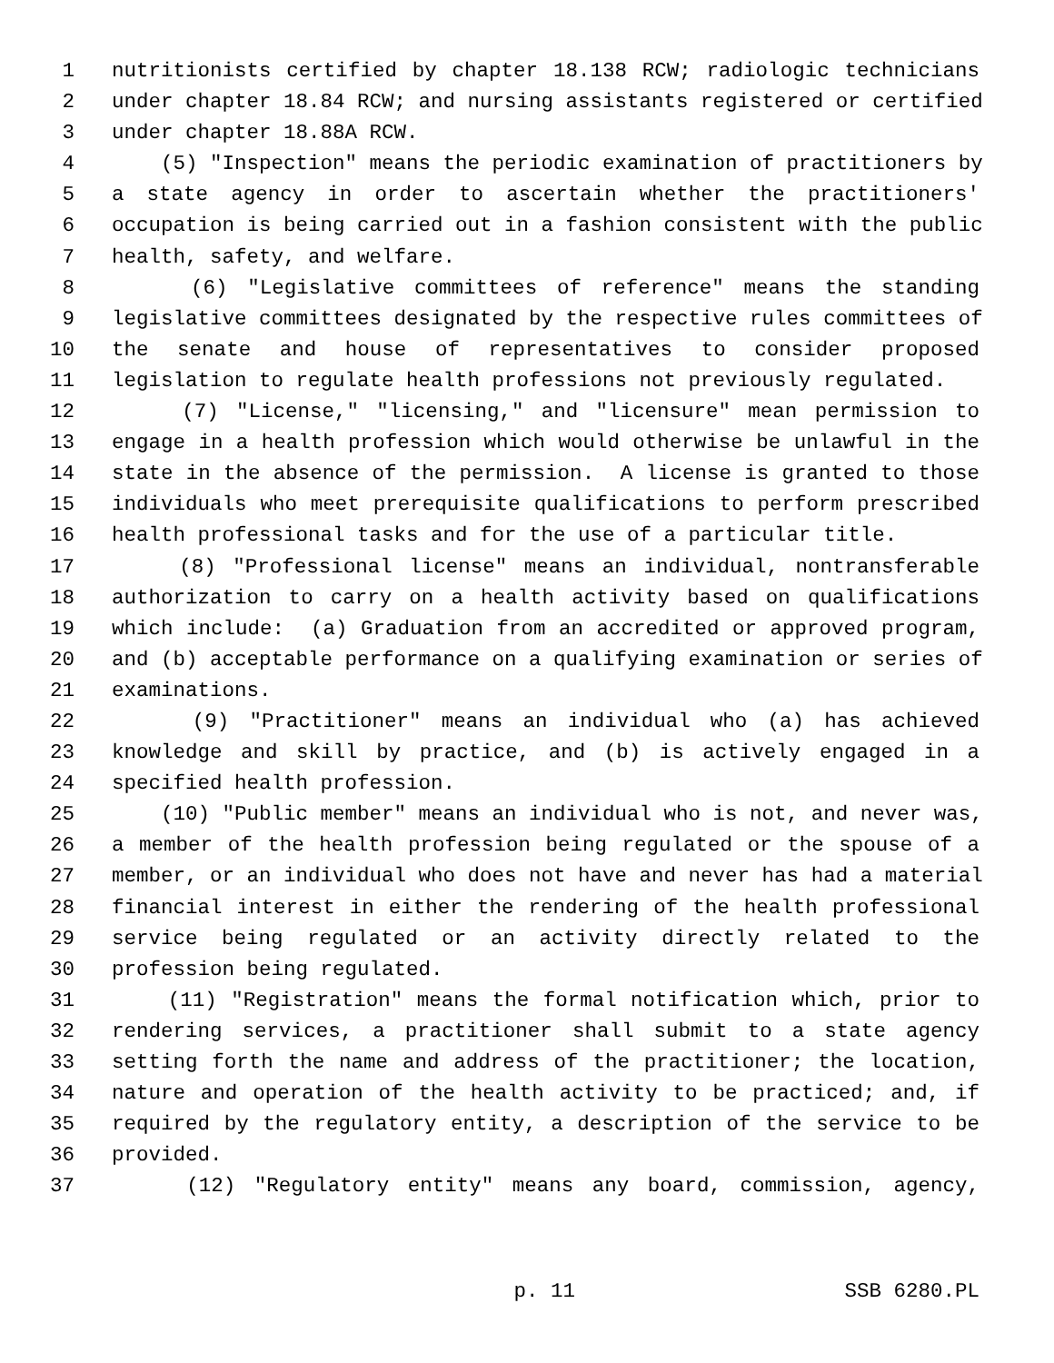1 nutritionists certified by chapter 18.138 RCW; radiologic technicians
2 under chapter 18.84 RCW; and nursing assistants registered or certified
3 under chapter 18.88A RCW.
4 (5) "Inspection" means the periodic examination of practitioners by
5 a state agency in order to ascertain whether the practitioners'
6 occupation is being carried out in a fashion consistent with the public
7 health, safety, and welfare.
8 (6) "Legislative committees of reference" means the standing
9 legislative committees designated by the respective rules committees of
10 the senate and house of representatives to consider proposed
11 legislation to regulate health professions not previously regulated.
12 (7) "License," "licensing," and "licensure" mean permission to
13 engage in a health profession which would otherwise be unlawful in the
14 state in the absence of the permission. A license is granted to those
15 individuals who meet prerequisite qualifications to perform prescribed
16 health professional tasks and for the use of a particular title.
17 (8) "Professional license" means an individual, nontransferable
18 authorization to carry on a health activity based on qualifications
19 which include: (a) Graduation from an accredited or approved program,
20 and (b) acceptable performance on a qualifying examination or series of
21 examinations.
22 (9) "Practitioner" means an individual who (a) has achieved
23 knowledge and skill by practice, and (b) is actively engaged in a
24 specified health profession.
25 (10) "Public member" means an individual who is not, and never was,
26 a member of the health profession being regulated or the spouse of a
27 member, or an individual who does not have and never has had a material
28 financial interest in either the rendering of the health professional
29 service being regulated or an activity directly related to the
30 profession being regulated.
31 (11) "Registration" means the formal notification which, prior to
32 rendering services, a practitioner shall submit to a state agency
33 setting forth the name and address of the practitioner; the location,
34 nature and operation of the health activity to be practiced; and, if
35 required by the regulatory entity, a description of the service to be
36 provided.
37 (12) "Regulatory entity" means any board, commission, agency,
p. 11 SSB 6280.PL